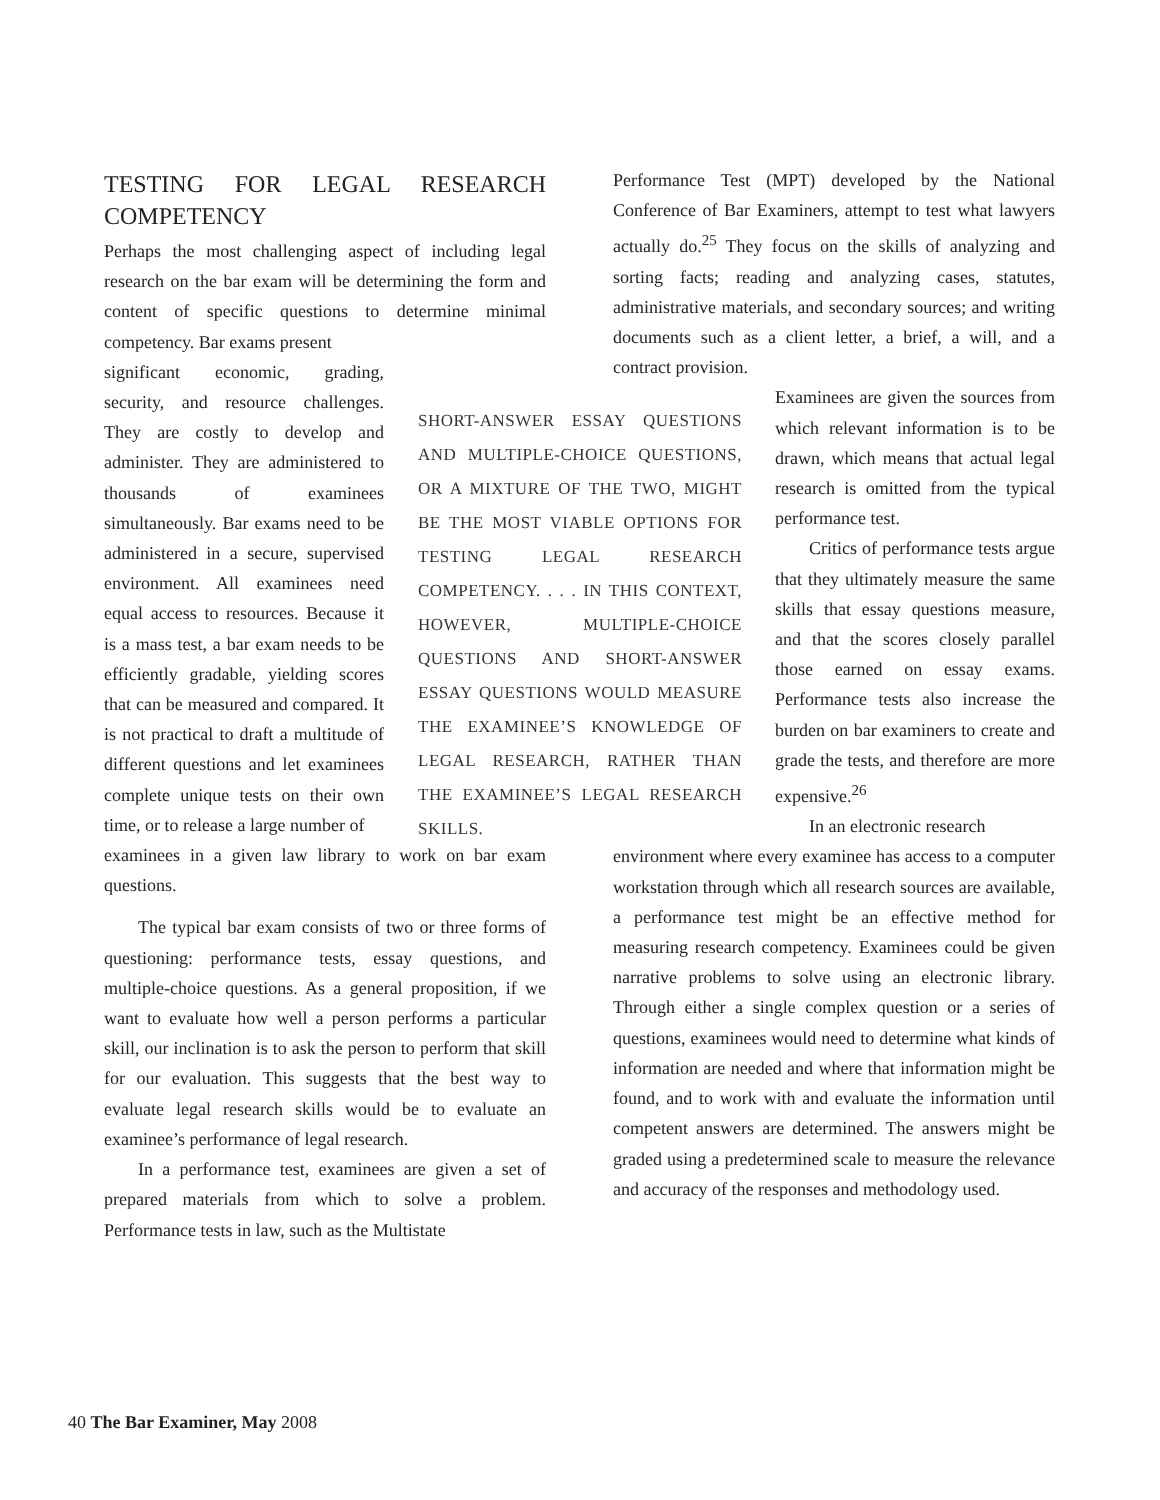TESTING FOR LEGAL RESEARCH COMPETENCY
Perhaps the most challenging aspect of including legal research on the bar exam will be determining the form and content of specific questions to determine minimal competency. Bar exams present
significant economic, grading, security, and resource challenges. They are costly to develop and administer. They are administered to thousands of examinees simultaneously. Bar exams need to be administered in a secure, supervised environment. All examinees need equal access to resources. Because it is a mass test, a bar exam needs to be efficiently gradable, yielding scores that can be measured and compared. It is not practical to draft a multitude of different questions and let examinees complete unique tests on their own time, or to release a large number of
examinees in a given law library to work on bar exam questions.
The typical bar exam consists of two or three forms of questioning: performance tests, essay questions, and multiple-choice questions. As a general proposition, if we want to evaluate how well a person performs a particular skill, our inclination is to ask the person to perform that skill for our evaluation. This suggests that the best way to evaluate legal research skills would be to evaluate an examinee’s performance of legal research.
In a performance test, examinees are given a set of prepared materials from which to solve a problem. Performance tests in law, such as the Multistate
SHORT-ANSWER ESSAY QUESTIONS AND MULTIPLE-CHOICE QUESTIONS, OR A MIXTURE OF THE TWO, MIGHT BE THE MOST VIABLE OPTIONS FOR TESTING LEGAL RESEARCH COMPETENCY. . . . IN THIS CONTEXT, HOWEVER, MULTIPLE-CHOICE QUESTIONS AND SHORT-ANSWER ESSAY QUESTIONS WOULD MEASURE THE EXAMINEE’S KNOWLEDGE OF LEGAL RESEARCH, RATHER THAN THE EXAMINEE’S LEGAL RESEARCH SKILLS.
Performance Test (MPT) developed by the National Conference of Bar Examiners, attempt to test what lawyers actually do.<sup>25</sup> They focus on the skills of analyzing and sorting facts; reading and analyzing cases, statutes, administrative materials, and secondary sources; and writing documents such as a client letter, a brief, a will, and a contract provision.
Examinees are given the sources from which relevant information is to be drawn, which means that actual legal research is omitted from the typical performance test.
Critics of performance tests argue that they ultimately measure the same skills that essay questions measure, and that the scores closely parallel those earned on essay exams. Performance tests also increase the burden on bar examiners to create and grade the tests, and therefore are more expensive.<sup>26</sup>
In an electronic research
environment where every examinee has access to a computer workstation through which all research sources are available, a performance test might be an effective method for measuring research competency. Examinees could be given narrative problems to solve using an electronic library. Through either a single complex question or a series of questions, examinees would need to determine what kinds of information are needed and where that information might be found, and to work with and evaluate the information until competent answers are determined. The answers might be graded using a predetermined scale to measure the relevance and accuracy of the responses and methodology used.
40 The Bar Examiner, May 2008